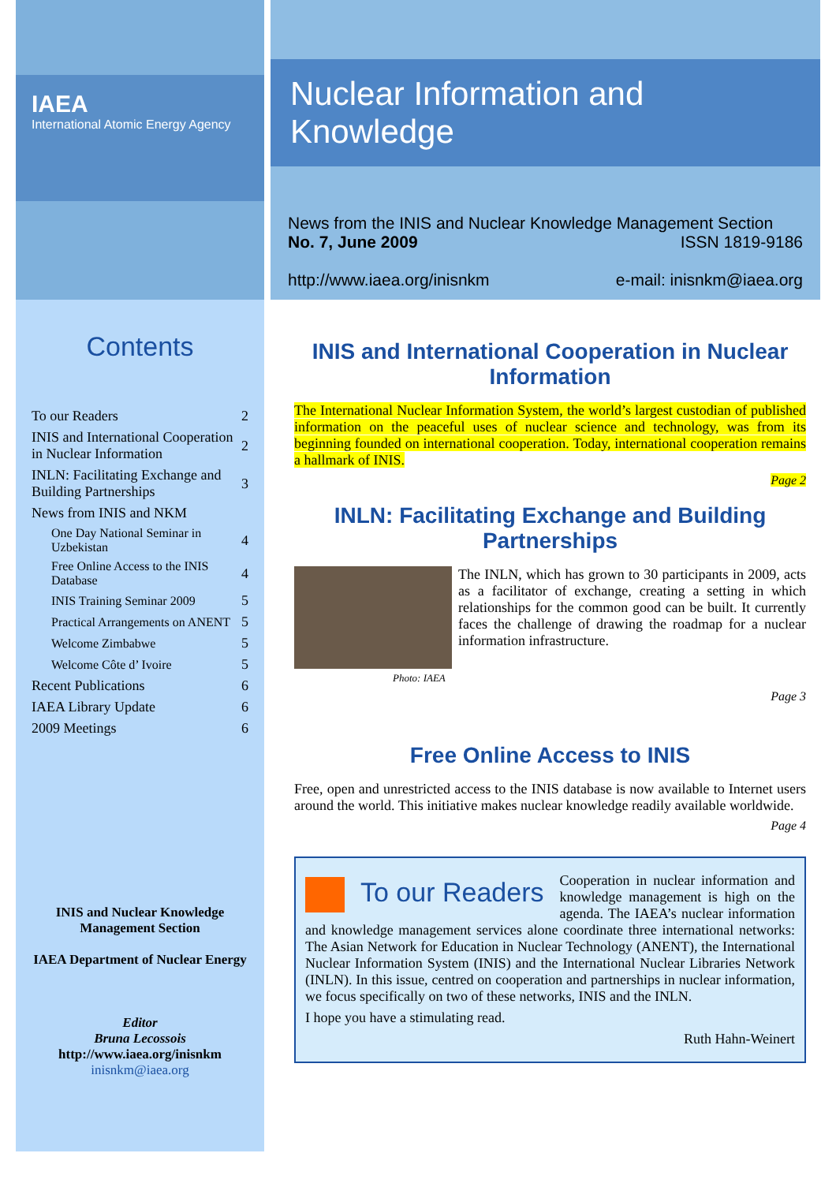IAEA
International Atomic Energy Agency
Nuclear Information and Knowledge
News from the INIS and Nuclear Knowledge Management Section
No. 7, June 2009 ISSN 1819-9186
http://www.iaea.org/inisnkm e-mail: inisnkm@iaea.org
Contents
| To our Readers | 2 |
| INIS and International Cooperation in Nuclear Information | 2 |
| INLN: Facilitating Exchange and Building Partnerships | 3 |
| News from INIS and NKM | |
| One Day National Seminar in Uzbekistan | 4 |
| Free Online Access to the INIS Database | 4 |
| INIS Training Seminar 2009 | 5 |
| Practical Arrangements on ANENT | 5 |
| Welcome Zimbabwe | 5 |
| Welcome Côte d’ Ivoire | 5 |
| Recent Publications | 6 |
| IAEA Library Update | 6 |
| 2009 Meetings | 6 |
INIS and Nuclear Knowledge Management Section
IAEA Department of Nuclear Energy
Editor
Bruna Lecossois
http://www.iaea.org/inisnkm
inisnkm@iaea.org
INIS and International Cooperation in Nuclear Information
The International Nuclear Information System, the world’s largest custodian of published information on the peaceful uses of nuclear science and technology, was from its beginning founded on international cooperation. Today, international cooperation remains a hallmark of INIS.
Page 2
INLN: Facilitating Exchange and Building Partnerships
The INLN, which has grown to 30 participants in 2009, acts as a facilitator of exchange, creating a setting in which relationships for the common good can be built. It currently faces the challenge of drawing the roadmap for a nuclear information infrastructure.
Photo: IAEA
Page 3
Free Online Access to INIS
Free, open and unrestricted access to the INIS database is now available to Internet users around the world. This initiative makes nuclear knowledge readily available worldwide.
Page 4
To our Readers
Cooperation in nuclear information and knowledge management is high on the agenda. The IAEA’s nuclear information and knowledge management services alone coordinate three international networks: The Asian Network for Education in Nuclear Technology (ANENT), the International Nuclear Information System (INIS) and the International Nuclear Libraries Network (INLN). In this issue, centred on cooperation and partnerships in nuclear information, we focus specifically on two of these networks, INIS and the INLN.
I hope you have a stimulating read.
Ruth Hahn-Weinert